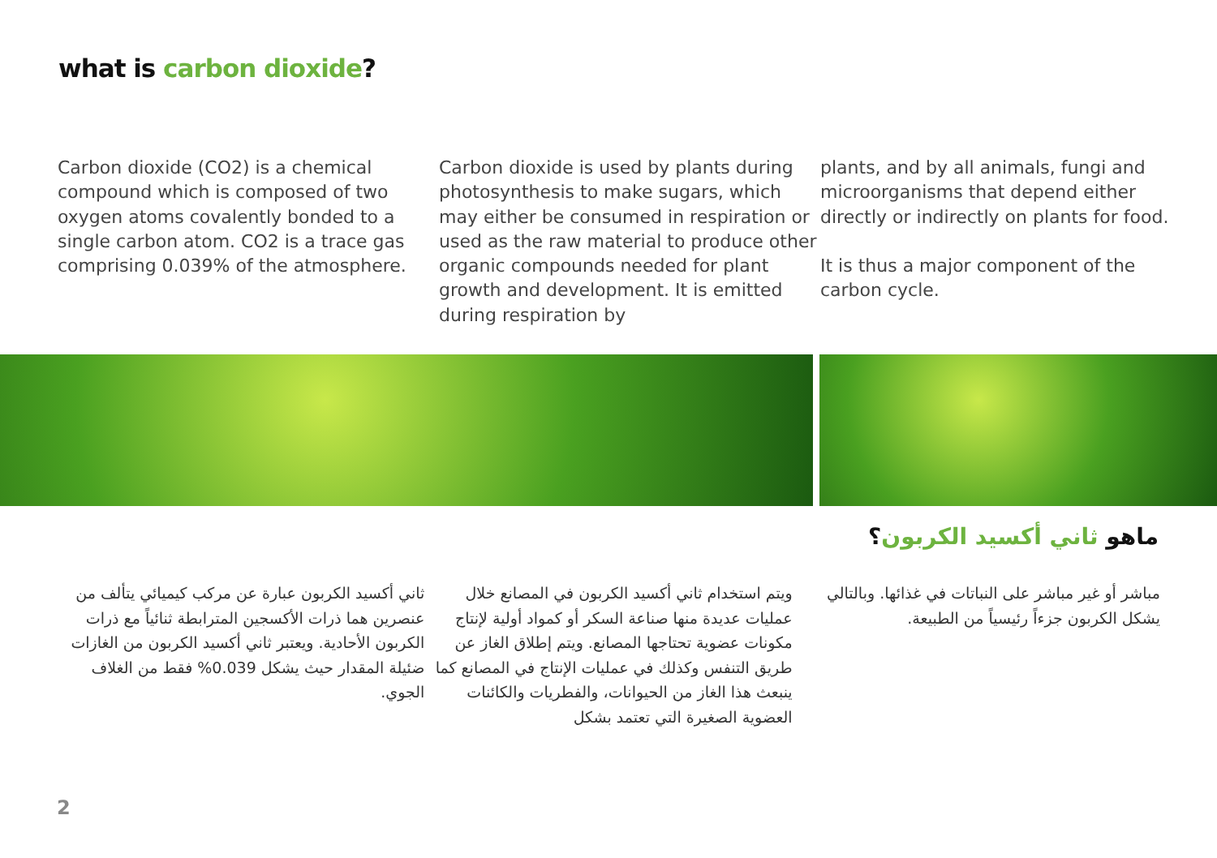what is carbon dioxide?
Carbon dioxide (CO2) is a chemical compound which is composed of two oxygen atoms covalently bonded to a single carbon atom. CO2 is a trace gas comprising 0.039% of the atmosphere.
Carbon dioxide is used by plants during photosynthesis to make sugars, which may either be consumed in respiration or used as the raw material to produce other organic compounds needed for plant growth and development. It is emitted during respiration by
plants, and by all animals, fungi and microorganisms that depend either directly or indirectly on plants for food.
It is thus a major component of the carbon cycle.
ماهو ثاني أكسيد الكربون؟
ثاني أكسيد الكربون عبارة عن مركب كيميائي يتألف من عنصرين هما ذرات الأكسجين المترابطة ثنائياً مع ذرات الكربون الأحادية. ويعتبر ثاني أكسيد الكربون من الغازات ضئيلة المقدار حيث يشكل 0.039% فقط من الغلاف الجوي.
ويتم استخدام ثاني أكسيد الكربون في المصانع خلال عمليات عديدة منها صناعة السكر أو كمواد أولية لإنتاج مكونات عضوية تحتاجها المصانع. ويتم إطلاق الغاز عن طريق التنفس وكذلك في عمليات الإنتاج في المصانع كما ينبعث هذا الغاز من الحيوانات، والفطريات والكائنات العضوية الصغيرة التي تعتمد بشكل
مباشر أو غير مباشر على النباتات في غذائها. وبالتالي يشكل الكربون جزءاً رئيسياً من الطبيعة.
2